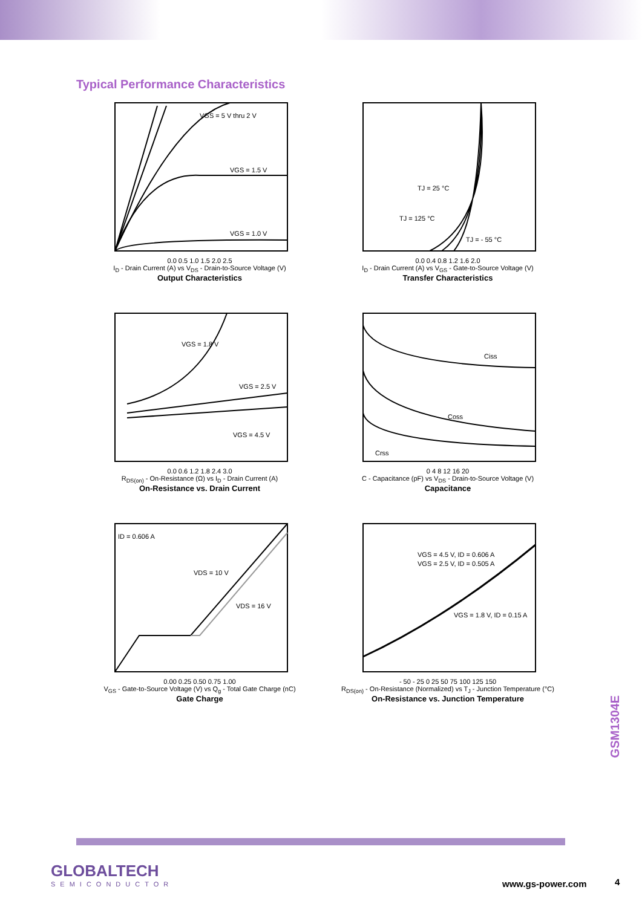Typical Performance Characteristics
VGS = 5 V thru 2 V
VGS = 1.5 V
VGS = 1.0 V
0.0 0.5 1.0 1.5 2.0 2.5
I<sub>D</sub> - Drain Current (A) vs V<sub>DS</sub> - Drain-to-Source Voltage (V)
Output Characteristics
TJ = 25 °C
TJ = 125 °C
TJ = - 55 °C
0.0 0.4 0.8 1.2 1.6 2.0
I<sub>D</sub> - Drain Current (A) vs V<sub>GS</sub> - Gate-to-Source Voltage (V)
Transfer Characteristics
VGS = 1.8 V
VGS = 2.5 V
VGS = 4.5 V
0.0 0.6 1.2 1.8 2.4 3.0
R<sub>DS(on)</sub> - On-Resistance (Ω) vs I<sub>D</sub> - Drain Current (A)
On-Resistance vs. Drain Current
Ciss
Coss
Crss
0 4 8 12 16 20
C - Capacitance (pF) vs V<sub>DS</sub> - Drain-to-Source Voltage (V)
Capacitance
ID = 0.606 A
VDS = 10 V
VDS = 16 V
0.00 0.25 0.50 0.75 1.00
V<sub>GS</sub> - Gate-to-Source Voltage (V) vs Q<sub>g</sub> - Total Gate Charge (nC)
Gate Charge
VGS = 4.5 V, ID = 0.606 A
VGS = 2.5 V, ID = 0.505 A
VGS = 1.8 V, ID = 0.15 A
- 50 - 25 0 25 50 75 100 125 150
R<sub>DS(on)</sub> - On-Resistance (Normalized) vs T<sub>J</sub> - Junction Temperature (°C)
On-Resistance vs. Junction Temperature
GSM1304E
GLOBALTECH
SEMICONDUCTOR
www.gs-power.com 4